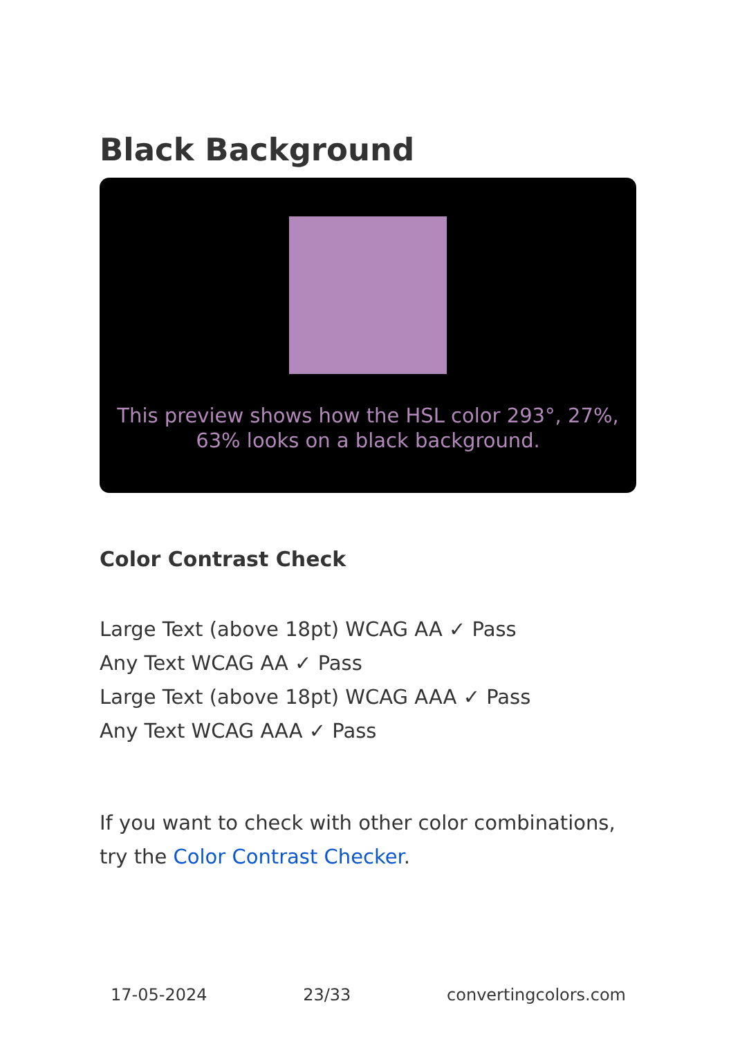Black Background
This preview shows how the HSL color 293°, 27%, 63% looks on a black background.
Color Contrast Check
Large Text (above 18pt) WCAG AA ✓ Pass
Any Text WCAG AA ✓ Pass
Large Text (above 18pt) WCAG AAA ✓ Pass
Any Text WCAG AAA ✓ Pass
If you want to check with other color combinations, try the Color Contrast Checker.
17-05-2024 23/33 convertingcolors.com